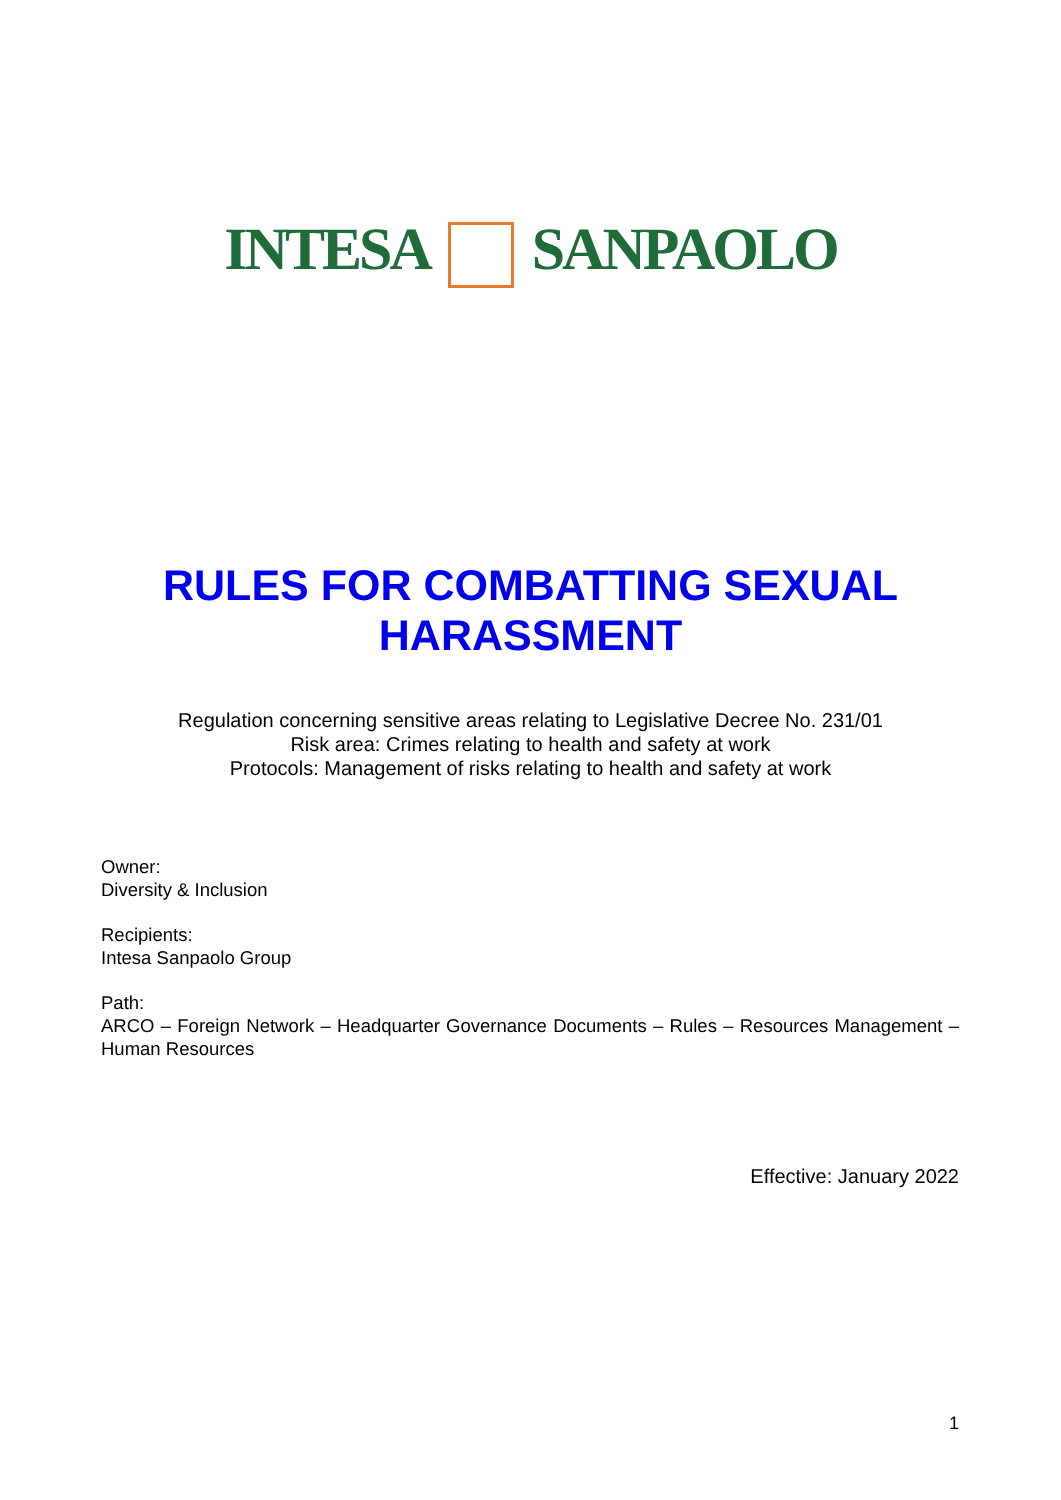INTESA SANPAOLO
RULES FOR COMBATTING SEXUAL
HARASSMENT
Regulation concerning sensitive areas relating to Legislative Decree No. 231/01
Risk area: Crimes relating to health and safety at work
Protocols: Management of risks relating to health and safety at work
Owner:
Diversity & Inclusion
Recipients:
Intesa Sanpaolo Group
Path:
ARCO – Foreign Network – Headquarter Governance Documents – Rules – Resources Management – Human Resources
Effective: January 2022
1